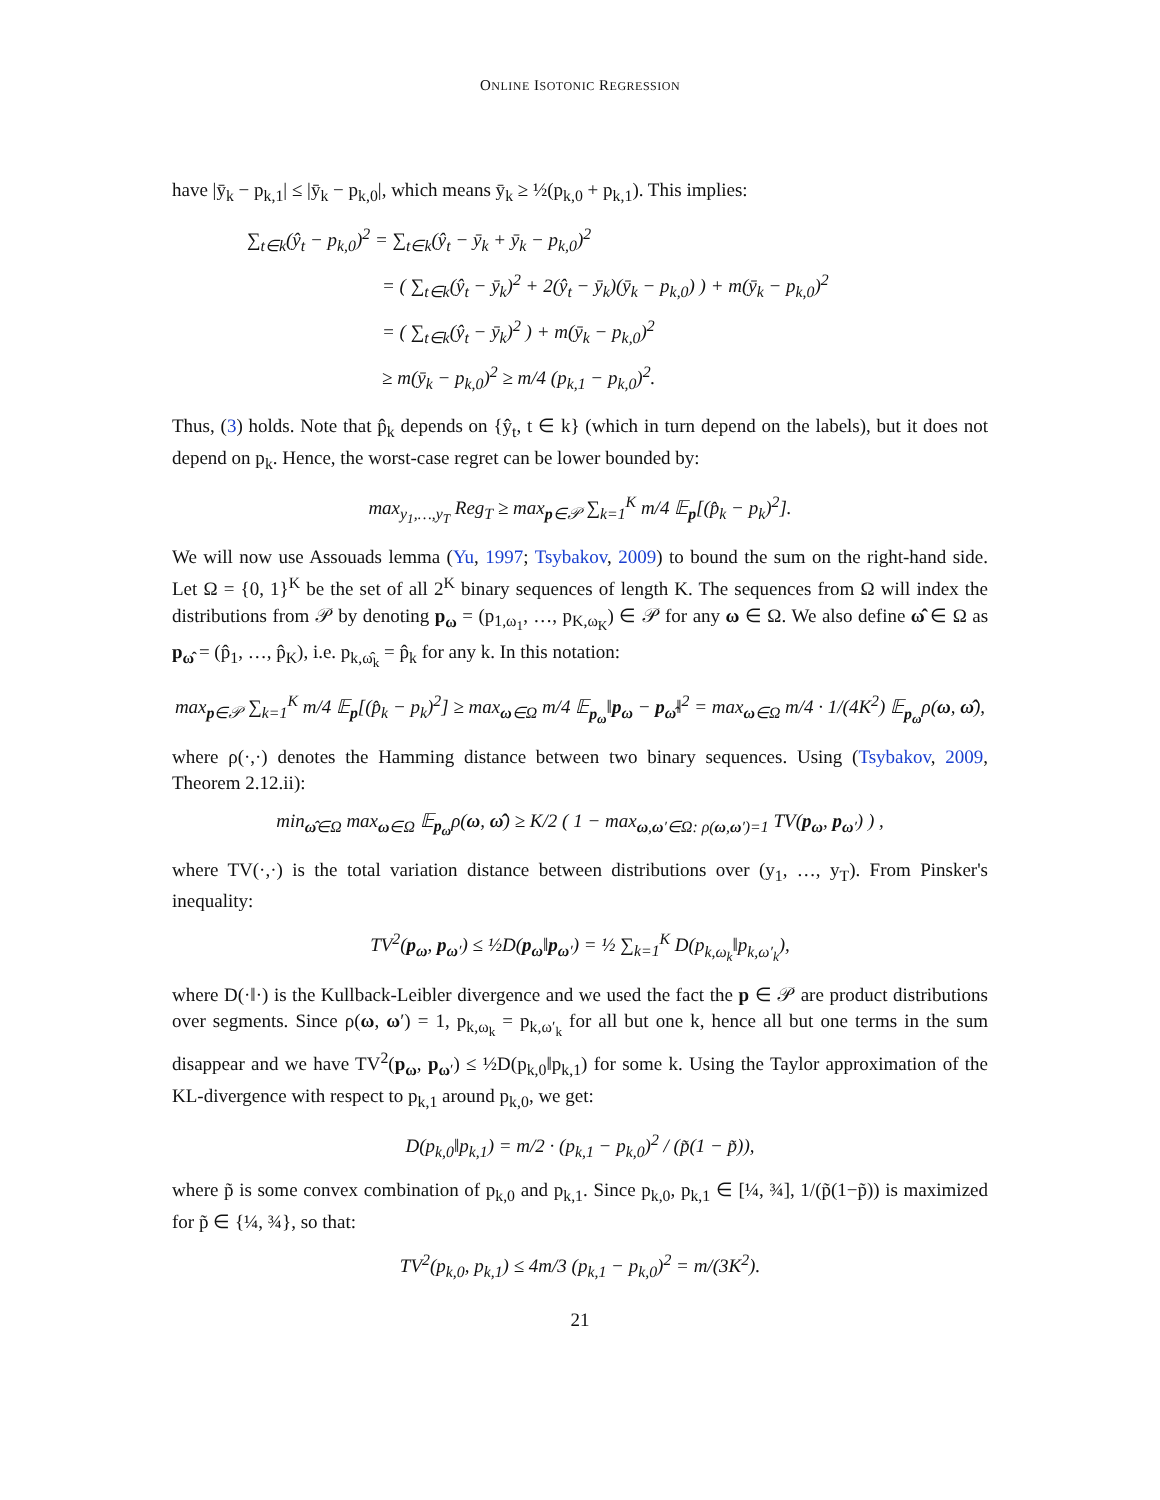ONLINE ISOTONIC REGRESSION
have |ȳ<sub>k</sub> − p<sub>k,1</sub>| ≤ |ȳ<sub>k</sub> − p<sub>k,0</sub>|, which means ȳ<sub>k</sub> ≥ ½(p<sub>k,0</sub> + p<sub>k,1</sub>). This implies:
∑<sub>t∈k</sub>(ŷ<sub>t</sub> − p<sub>k,0</sub>)<sup>2</sup> = ∑<sub>t∈k</sub>(ŷ<sub>t</sub> − ȳ<sub>k</sub> + ȳ<sub>k</sub> − p<sub>k,0</sub>)<sup>2</sup>
= ( ∑<sub>t∈k</sub>(ŷ<sub>t</sub> − ȳ<sub>k</sub>)<sup>2</sup> + 2(ŷ<sub>t</sub> − ȳ<sub>k</sub>)(ȳ<sub>k</sub> − p<sub>k,0</sub>) ) + m(ȳ<sub>k</sub> − p<sub>k,0</sub>)<sup>2</sup>
= ( ∑<sub>t∈k</sub>(ŷ<sub>t</sub> − ȳ<sub>k</sub>)<sup>2</sup> ) + m(ȳ<sub>k</sub> − p<sub>k,0</sub>)<sup>2</sup>
≥ m(ȳ<sub>k</sub> − p<sub>k,0</sub>)<sup>2</sup> ≥ m/4 (p<sub>k,1</sub> − p<sub>k,0</sub>)<sup>2</sup>.
Thus, (3) holds. Note that p̂<sub>k</sub> depends on {ŷ<sub>t</sub>, t ∈ k} (which in turn depend on the labels), but it does not depend on p<sub>k</sub>. Hence, the worst-case regret can be lower bounded by:
max<sub>y<sub>1</sub>,…,y<sub>T</sub></sub> Reg<sub>T</sub> ≥ max<sub>p∈𝒫</sub> ∑<sub>k=1</sub><sup>K</sup> m/4 𝔼<sub>p</sub>[(p̂<sub>k</sub> − p<sub>k</sub>)<sup>2</sup>].
We will now use Assouads lemma (Yu, 1997; Tsybakov, 2009) to bound the sum on the right-hand side. Let Ω = {0, 1}<sup>K</sup> be the set of all 2<sup>K</sup> binary sequences of length K. The sequences from Ω will index the distributions from 𝒫 by denoting p<sub>ω</sub> = (p<sub>1,ω<sub>1</sub></sub>, …, p<sub>K,ω<sub>K</sub></sub>) ∈ 𝒫 for any ω ∈ Ω. We also define ω̂ ∈ Ω as p<sub>ω̂</sub> = (p̂<sub>1</sub>, …, p̂<sub>K</sub>), i.e. p<sub>k,ω̂<sub>k</sub></sub> = p̂<sub>k</sub> for any k. In this notation:
max<sub>p∈𝒫</sub> ∑<sub>k=1</sub><sup>K</sup> m/4 𝔼<sub>p</sub>[(p̂<sub>k</sub> − p<sub>k</sub>)<sup>2</sup>] ≥ max<sub>ω∈Ω</sub> m/4 𝔼<sub>p<sub>ω</sub></sub>‖p<sub>ω</sub> − p<sub>ω̂</sub>‖<sup>2</sup> = max<sub>ω∈Ω</sub> m/4 · 1/(4K<sup>2</sup>) 𝔼<sub>p<sub>ω</sub></sub>ρ(ω, ω̂),
where ρ(·,·) denotes the Hamming distance between two binary sequences. Using (Tsybakov, 2009, Theorem 2.12.ii):
min<sub>ω̂∈Ω</sub> max<sub>ω∈Ω</sub> 𝔼<sub>p<sub>ω</sub></sub>ρ(ω, ω̂) ≥ K/2 ( 1 − max<sub>ω,ω′∈Ω: ρ(ω,ω′)=1</sub> TV(p<sub>ω</sub>, p<sub>ω′</sub>) ) ,
where TV(·,·) is the total variation distance between distributions over (y<sub>1</sub>, …, y<sub>T</sub>). From Pinsker's inequality:
TV<sup>2</sup>(p<sub>ω</sub>, p<sub>ω′</sub>) ≤ ½D(p<sub>ω</sub>‖p<sub>ω′</sub>) = ½ ∑<sub>k=1</sub><sup>K</sup> D(p<sub>k,ω<sub>k</sub></sub>‖p<sub>k,ω′<sub>k</sub></sub>),
where D(·‖·) is the Kullback-Leibler divergence and we used the fact the p ∈ 𝒫 are product distributions over segments. Since ρ(ω, ω′) = 1, p<sub>k,ω<sub>k</sub></sub> = p<sub>k,ω′<sub>k</sub></sub> for all but one k, hence all but one terms in the sum disappear and we have TV<sup>2</sup>(p<sub>ω</sub>, p<sub>ω′</sub>) ≤ ½D(p<sub>k,0</sub>‖p<sub>k,1</sub>) for some k. Using the Taylor approximation of the KL-divergence with respect to p<sub>k,1</sub> around p<sub>k,0</sub>, we get:
D(p<sub>k,0</sub>‖p<sub>k,1</sub>) = m/2 · (p<sub>k,1</sub> − p<sub>k,0</sub>)<sup>2</sup> / (p̃(1 − p̃)),
where p̃ is some convex combination of p<sub>k,0</sub> and p<sub>k,1</sub>. Since p<sub>k,0</sub>, p<sub>k,1</sub> ∈ [¼, ¾], 1/(p̃(1−p̃)) is maximized for p̃ ∈ {¼, ¾}, so that:
TV<sup>2</sup>(p<sub>k,0</sub>, p<sub>k,1</sub>) ≤ 4m/3 (p<sub>k,1</sub> − p<sub>k,0</sub>)<sup>2</sup> = m/(3K<sup>2</sup>).
21